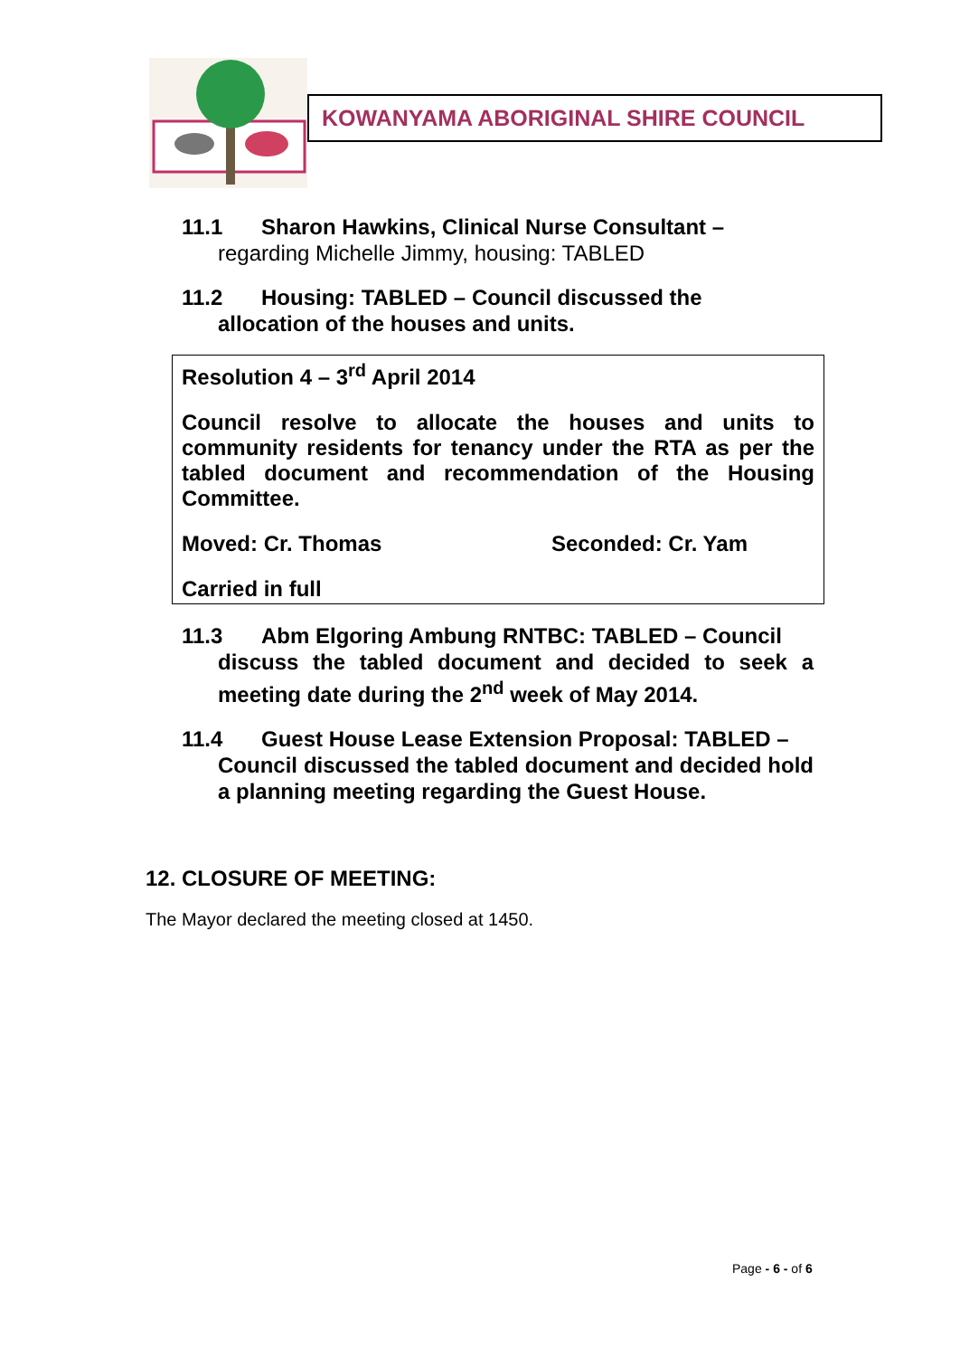KOWANYAMA ABORIGINAL SHIRE COUNCIL
11.1 Sharon Hawkins, Clinical Nurse Consultant –
regarding Michelle Jimmy, housing: TABLED
11.2 Housing: TABLED – Council discussed the
allocation of the houses and units.
Resolution 4 – 3<sup>rd</sup> April 2014
Council resolve to allocate the houses and units to community residents for tenancy under the RTA as per the tabled document and recommendation of the Housing Committee.
Moved: Cr. Thomas Seconded: Cr. Yam
Carried in full
11.3 Abm Elgoring Ambung RNTBC: TABLED – Council
discuss the tabled document and decided to seek a meeting date during the 2<sup>nd</sup> week of May 2014.
11.4 Guest House Lease Extension Proposal: TABLED –
Council discussed the tabled document and decided hold a planning meeting regarding the Guest House.
12. CLOSURE OF MEETING:
The Mayor declared the meeting closed at 1450.
Page - 6 - of 6